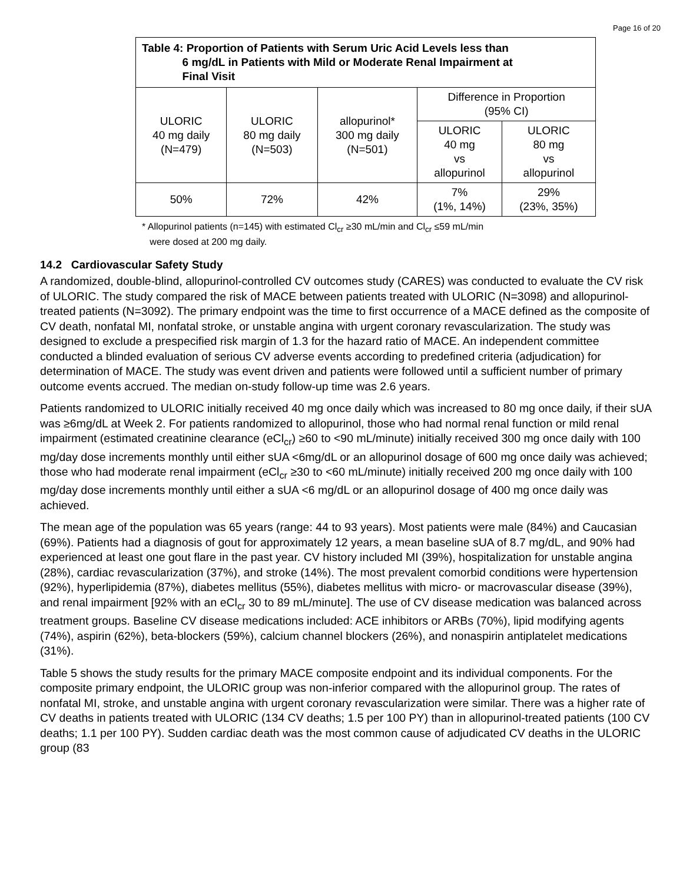Page 16 of 20
| Table 4: Proportion of Patients with Serum Uric Acid Levels less than 6 mg/dL in Patients with Mild or Moderate Renal Impairment at Final Visit | | | | |
| --- | --- | --- | --- | --- |
| ULORIC 40 mg daily (N=479) | ULORIC 80 mg daily (N=503) | allopurinol* 300 mg daily (N=501) | Difference in Proportion (95% CI) | |
| | | | ULORIC 40 mg vs allopurinol | ULORIC 80 mg vs allopurinol |
| 50% | 72% | 42% | 7% (1%, 14%) | 29% (23%, 35%) |
* Allopurinol patients (n=145) with estimated Cl<sub>cr</sub> ≥30 mL/min and Cl<sub>cr</sub> ≤59 mL/min
were dosed at 200 mg daily.
14.2 Cardiovascular Safety Study
A randomized, double-blind, allopurinol-controlled CV outcomes study (CARES) was conducted to evaluate the CV risk of ULORIC. The study compared the risk of MACE between patients treated with ULORIC (N=3098) and allopurinol-treated patients (N=3092). The primary endpoint was the time to first occurrence of a MACE defined as the composite of CV death, nonfatal MI, nonfatal stroke, or unstable angina with urgent coronary revascularization. The study was designed to exclude a prespecified risk margin of 1.3 for the hazard ratio of MACE. An independent committee conducted a blinded evaluation of serious CV adverse events according to predefined criteria (adjudication) for determination of MACE. The study was event driven and patients were followed until a sufficient number of primary outcome events accrued. The median on-study follow-up time was 2.6 years.
Patients randomized to ULORIC initially received 40 mg once daily which was increased to 80 mg once daily, if their sUA was ≥6mg/dL at Week 2. For patients randomized to allopurinol, those who had normal renal function or mild renal impairment (estimated creatinine clearance (eCl<sub>cr</sub>) ≥60 to <90 mL/minute) initially received 300 mg once daily with 100 mg/day dose increments monthly until either sUA <6mg/dL or an allopurinol dosage of 600 mg once daily was achieved; those who had moderate renal impairment (eCl<sub>cr</sub> ≥30 to <60 mL/minute) initially received 200 mg once daily with 100 mg/day dose increments monthly until either a sUA <6 mg/dL or an allopurinol dosage of 400 mg once daily was achieved.
The mean age of the population was 65 years (range: 44 to 93 years). Most patients were male (84%) and Caucasian (69%). Patients had a diagnosis of gout for approximately 12 years, a mean baseline sUA of 8.7 mg/dL, and 90% had experienced at least one gout flare in the past year. CV history included MI (39%), hospitalization for unstable angina (28%), cardiac revascularization (37%), and stroke (14%). The most prevalent comorbid conditions were hypertension (92%), hyperlipidemia (87%), diabetes mellitus (55%), diabetes mellitus with micro- or macrovascular disease (39%), and renal impairment [92% with an eCl<sub>cr</sub> 30 to 89 mL/minute]. The use of CV disease medication was balanced across treatment groups. Baseline CV disease medications included: ACE inhibitors or ARBs (70%), lipid modifying agents (74%), aspirin (62%), beta-blockers (59%), calcium channel blockers (26%), and nonaspirin antiplatelet medications (31%).
Table 5 shows the study results for the primary MACE composite endpoint and its individual components. For the composite primary endpoint, the ULORIC group was non-inferior compared with the allopurinol group. The rates of nonfatal MI, stroke, and unstable angina with urgent coronary revascularization were similar. There was a higher rate of CV deaths in patients treated with ULORIC (134 CV deaths; 1.5 per 100 PY) than in allopurinol-treated patients (100 CV deaths; 1.1 per 100 PY). Sudden cardiac death was the most common cause of adjudicated CV deaths in the ULORIC group (83